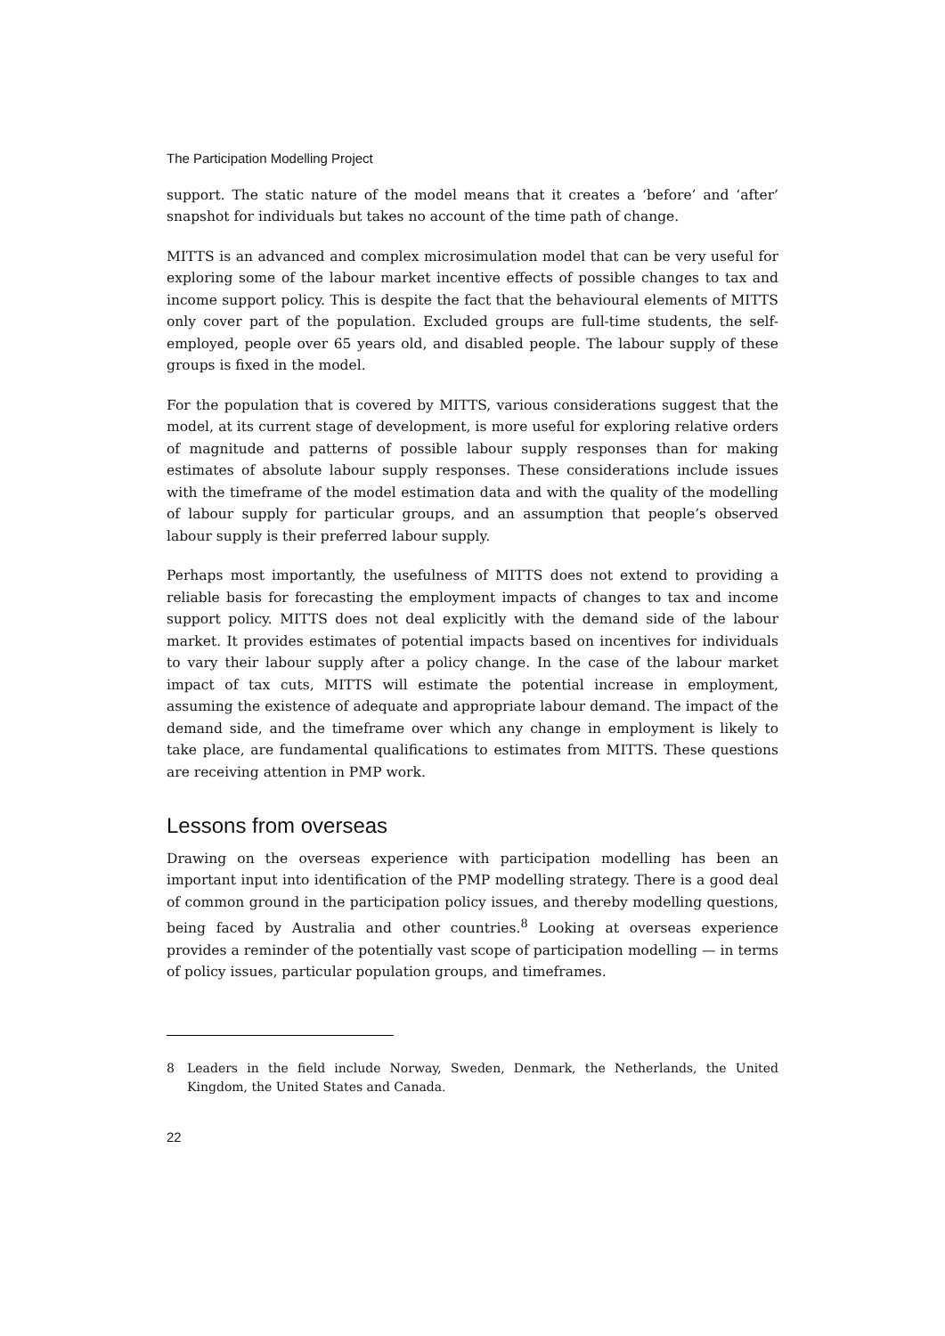The Participation Modelling Project
support. The static nature of the model means that it creates a ‘before’ and ‘after’ snapshot for individuals but takes no account of the time path of change.
MITTS is an advanced and complex microsimulation model that can be very useful for exploring some of the labour market incentive effects of possible changes to tax and income support policy. This is despite the fact that the behavioural elements of MITTS only cover part of the population. Excluded groups are full-time students, the self-employed, people over 65 years old, and disabled people. The labour supply of these groups is fixed in the model.
For the population that is covered by MITTS, various considerations suggest that the model, at its current stage of development, is more useful for exploring relative orders of magnitude and patterns of possible labour supply responses than for making estimates of absolute labour supply responses. These considerations include issues with the timeframe of the model estimation data and with the quality of the modelling of labour supply for particular groups, and an assumption that people’s observed labour supply is their preferred labour supply.
Perhaps most importantly, the usefulness of MITTS does not extend to providing a reliable basis for forecasting the employment impacts of changes to tax and income support policy. MITTS does not deal explicitly with the demand side of the labour market. It provides estimates of potential impacts based on incentives for individuals to vary their labour supply after a policy change. In the case of the labour market impact of tax cuts, MITTS will estimate the potential increase in employment, assuming the existence of adequate and appropriate labour demand. The impact of the demand side, and the timeframe over which any change in employment is likely to take place, are fundamental qualifications to estimates from MITTS. These questions are receiving attention in PMP work.
Lessons from overseas
Drawing on the overseas experience with participation modelling has been an important input into identification of the PMP modelling strategy. There is a good deal of common ground in the participation policy issues, and thereby modelling questions, being faced by Australia and other countries.<sup>8</sup> Looking at overseas experience provides a reminder of the potentially vast scope of participation modelling — in terms of policy issues, particular population groups, and timeframes.
8 Leaders in the field include Norway, Sweden, Denmark, the Netherlands, the United Kingdom, the United States and Canada.
22